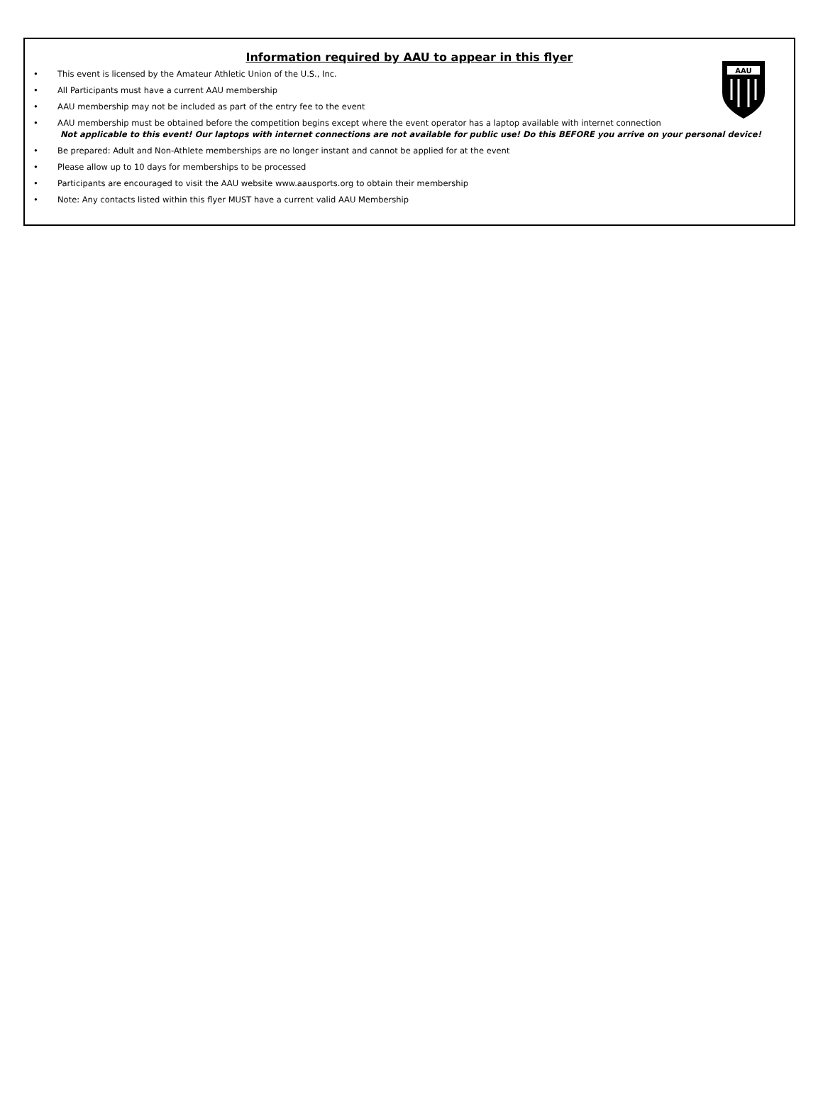AAU
Information required by AAU to appear in this flyer
• This event is licensed by the Amateur Athletic Union of the U.S., Inc.
• All Participants must have a current AAU membership
• AAU membership may not be included as part of the entry fee to the event
• AAU membership must be obtained before the competition begins except where the event operator has a laptop available with internet connection
Not applicable to this event! Our laptops with internet connections are not available for public use! Do this BEFORE you arrive on your personal device!
• Be prepared: Adult and Non-Athlete memberships are no longer instant and cannot be applied for at the event
• Please allow up to 10 days for memberships to be processed
• Participants are encouraged to visit the AAU website www.aausports.org to obtain their membership
• Note: Any contacts listed within this flyer MUST have a current valid AAU Membership